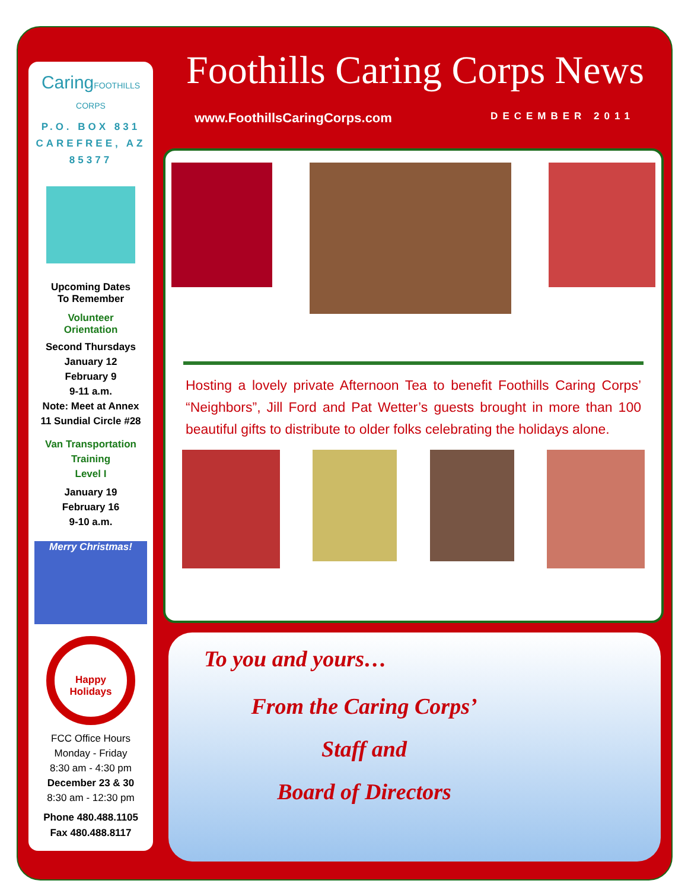CaringFOOTHILLS CORPS
P.O. BOX 831
CAREFREE, AZ
85377
Upcoming Dates
To Remember
Volunteer
Orientation
Second Thursdays
January 12
February 9
9-11 a.m.
Note: Meet at Annex
11 Sundial Circle #28
Van Transportation
Training
Level I
January 19
February 16
9-10 a.m.
Merry Christmas!
Happy Holidays
FCC Office Hours
Monday - Friday
8:30 am - 4:30 pm
December 23 & 30
8:30 am - 12:30 pm
Phone 480.488.1105
Fax 480.488.8117
Foothills Caring Corps News
www.FoothillsCaringCorps.com DECEMBER 2011
Hosting a lovely private Afternoon Tea to benefit Foothills Caring Corps’ “Neighbors”, Jill Ford and Pat Wetter’s guests brought in more than 100 beautiful gifts to distribute to older folks celebrating the holidays alone.
To you and yours…
From the Caring Corps’
Staff and
Board of Directors